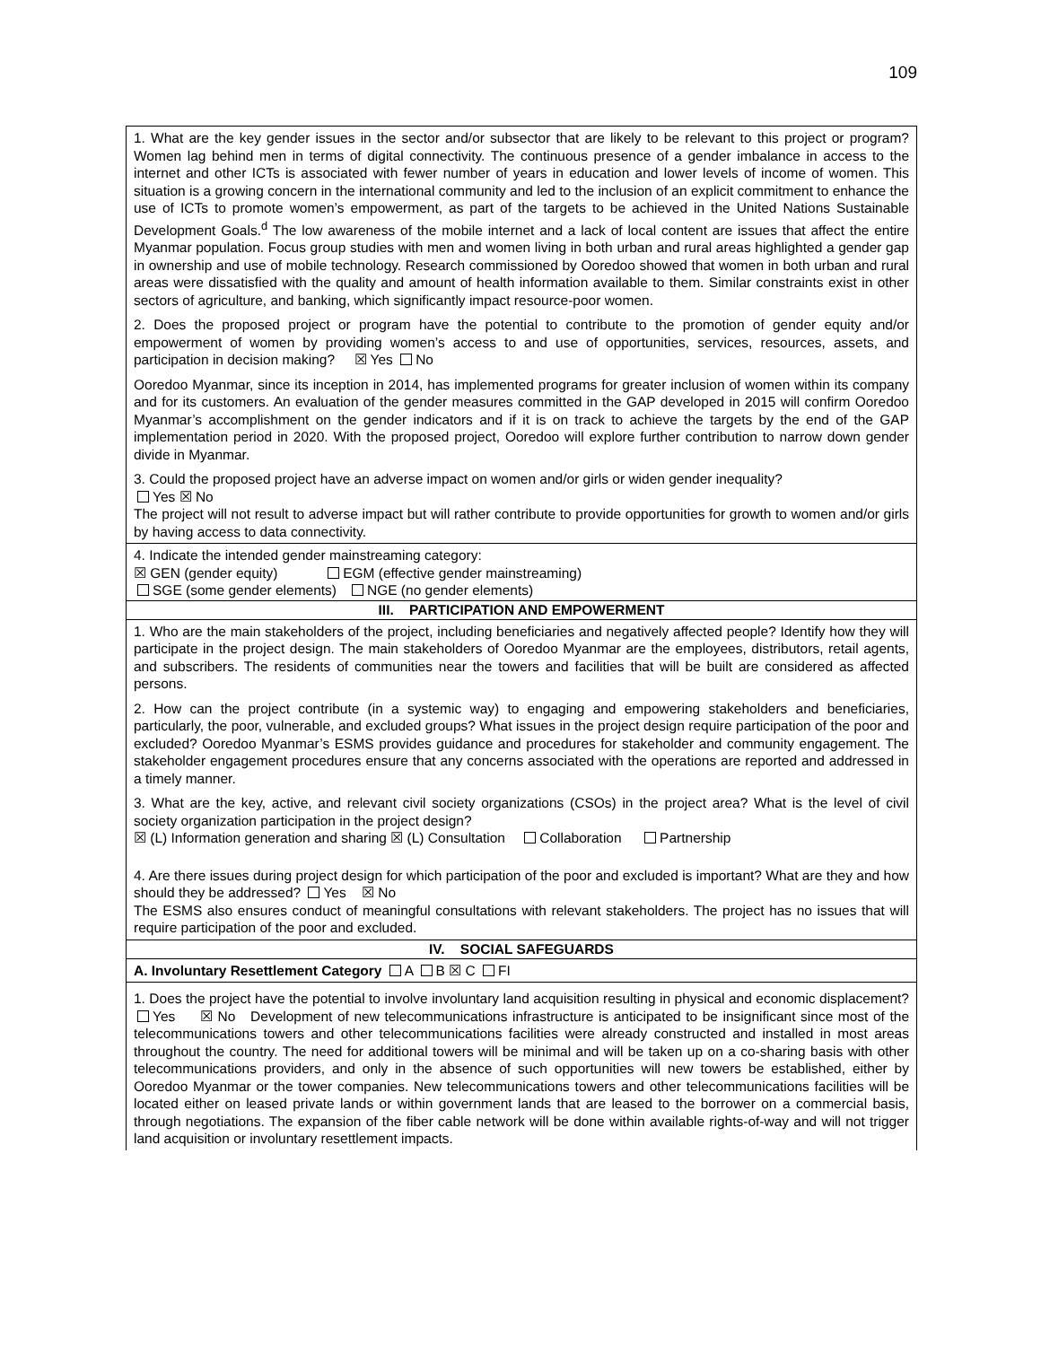109
1. What are the key gender issues in the sector and/or subsector that are likely to be relevant to this project or program? Women lag behind men in terms of digital connectivity. The continuous presence of a gender imbalance in access to the internet and other ICTs is associated with fewer number of years in education and lower levels of income of women. This situation is a growing concern in the international community and led to the inclusion of an explicit commitment to enhance the use of ICTs to promote women’s empowerment, as part of the targets to be achieved in the United Nations Sustainable Development Goals.<sup>d</sup> The low awareness of the mobile internet and a lack of local content are issues that affect the entire Myanmar population. Focus group studies with men and women living in both urban and rural areas highlighted a gender gap in ownership and use of mobile technology. Research commissioned by Ooredoo showed that women in both urban and rural areas were dissatisfied with the quality and amount of health information available to them. Similar constraints exist in other sectors of agriculture, and banking, which significantly impact resource-poor women.
2. Does the proposed project or program have the potential to contribute to the promotion of gender equity and/or empowerment of women by providing women’s access to and use of opportunities, services, resources, assets, and participation in decision making? ☒ Yes No
Ooredoo Myanmar, since its inception in 2014, has implemented programs for greater inclusion of women within its company and for its customers. An evaluation of the gender measures committed in the GAP developed in 2015 will confirm Ooredoo Myanmar’s accomplishment on the gender indicators and if it is on track to achieve the targets by the end of the GAP implementation period in 2020. With the proposed project, Ooredoo will explore further contribution to narrow down gender divide in Myanmar.
3. Could the proposed project have an adverse impact on women and/or girls or widen gender inequality?
Yes ☒ No
The project will not result to adverse impact but will rather contribute to provide opportunities for growth to women and/or girls by having access to data connectivity.
4. Indicate the intended gender mainstreaming category:
☒ GEN (gender equity) EGM (effective gender mainstreaming)
SGE (some gender elements) NGE (no gender elements)
III. PARTICIPATION AND EMPOWERMENT
1. Who are the main stakeholders of the project, including beneficiaries and negatively affected people? Identify how they will participate in the project design. The main stakeholders of Ooredoo Myanmar are the employees, distributors, retail agents, and subscribers. The residents of communities near the towers and facilities that will be built are considered as affected persons.
2. How can the project contribute (in a systemic way) to engaging and empowering stakeholders and beneficiaries, particularly, the poor, vulnerable, and excluded groups? What issues in the project design require participation of the poor and excluded? Ooredoo Myanmar’s ESMS provides guidance and procedures for stakeholder and community engagement. The stakeholder engagement procedures ensure that any concerns associated with the operations are reported and addressed in a timely manner.
3. What are the key, active, and relevant civil society organizations (CSOs) in the project area? What is the level of civil society organization participation in the project design?
☒ (L) Information generation and sharing ☒ (L) Consultation Collaboration Partnership
4. Are there issues during project design for which participation of the poor and excluded is important? What are they and how should they be addressed? Yes ☒ No
The ESMS also ensures conduct of meaningful consultations with relevant stakeholders. The project has no issues that will require participation of the poor and excluded.
IV. SOCIAL SAFEGUARDS
A. Involuntary Resettlement Category A B ☒ C FI
1. Does the project have the potential to involve involuntary land acquisition resulting in physical and economic displacement? Yes ☒ No Development of new telecommunications infrastructure is anticipated to be insignificant since most of the telecommunications towers and other telecommunications facilities were already constructed and installed in most areas throughout the country. The need for additional towers will be minimal and will be taken up on a co-sharing basis with other telecommunications providers, and only in the absence of such opportunities will new towers be established, either by Ooredoo Myanmar or the tower companies. New telecommunications towers and other telecommunications facilities will be located either on leased private lands or within government lands that are leased to the borrower on a commercial basis, through negotiations. The expansion of the fiber cable network will be done within available rights-of-way and will not trigger land acquisition or involuntary resettlement impacts.